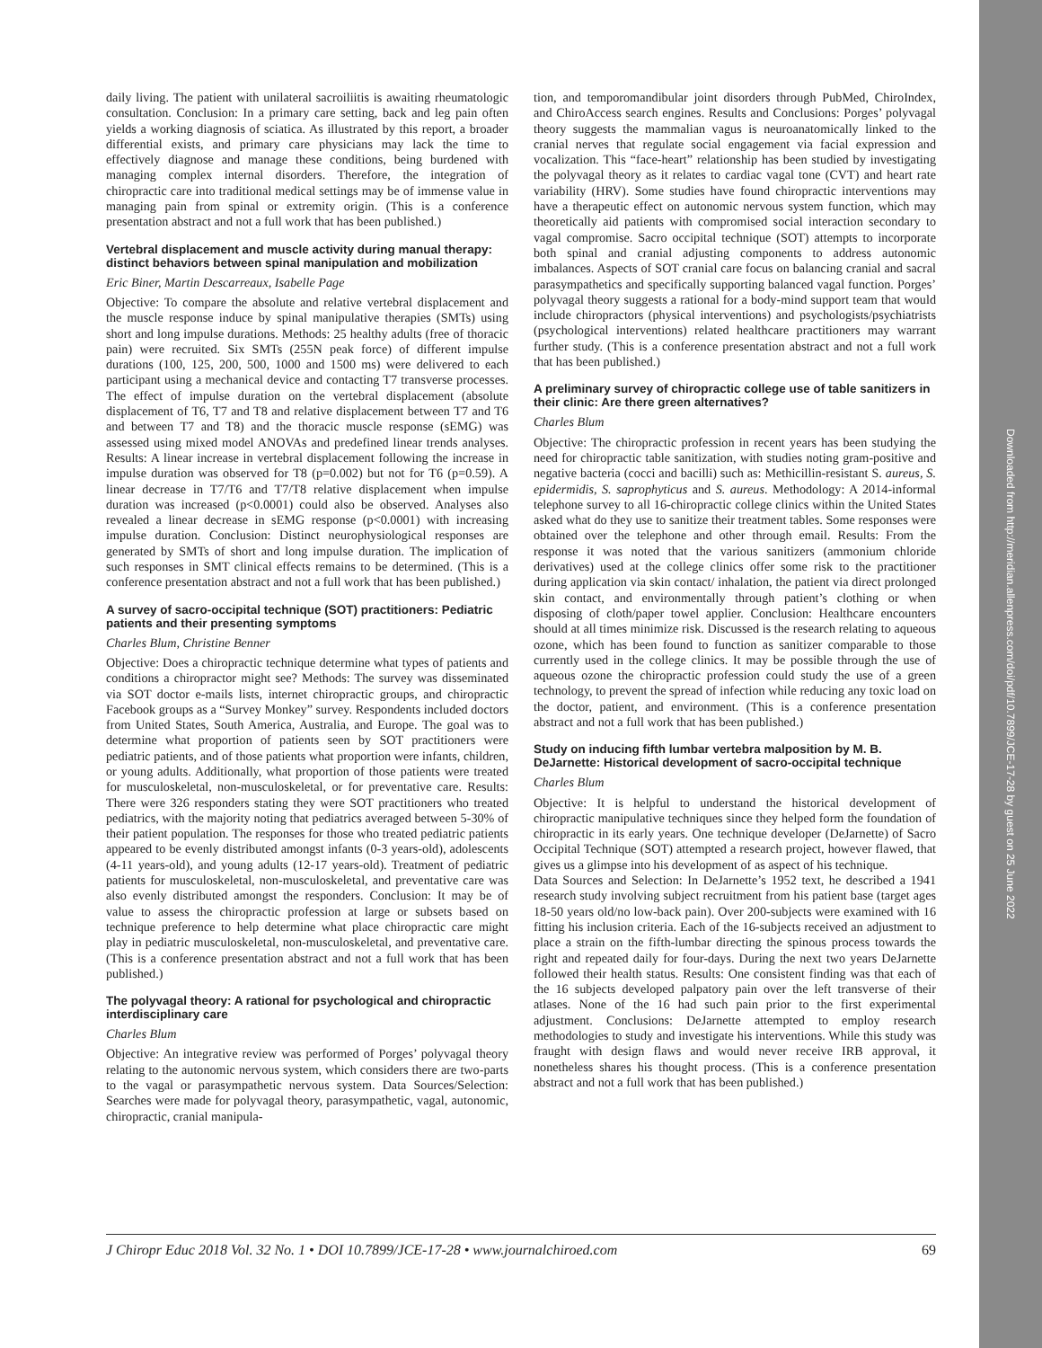Downloaded from http://meridian.allenpress.com/doi/pdf/10.7899/JCE-17-28 by guest on 25 June 2022
daily living. The patient with unilateral sacroiliitis is awaiting rheumatologic consultation. Conclusion: In a primary care setting, back and leg pain often yields a working diagnosis of sciatica. As illustrated by this report, a broader differential exists, and primary care physicians may lack the time to effectively diagnose and manage these conditions, being burdened with managing complex internal disorders. Therefore, the integration of chiropractic care into traditional medical settings may be of immense value in managing pain from spinal or extremity origin. (This is a conference presentation abstract and not a full work that has been published.)
Vertebral displacement and muscle activity during manual therapy: distinct behaviors between spinal manipulation and mobilization
Eric Biner, Martin Descarreaux, Isabelle Page
Objective: To compare the absolute and relative vertebral displacement and the muscle response induce by spinal manipulative therapies (SMTs) using short and long impulse durations. Methods: 25 healthy adults (free of thoracic pain) were recruited. Six SMTs (255N peak force) of different impulse durations (100, 125, 200, 500, 1000 and 1500 ms) were delivered to each participant using a mechanical device and contacting T7 transverse processes. The effect of impulse duration on the vertebral displacement (absolute displacement of T6, T7 and T8 and relative displacement between T7 and T6 and between T7 and T8) and the thoracic muscle response (sEMG) was assessed using mixed model ANOVAs and predefined linear trends analyses. Results: A linear increase in vertebral displacement following the increase in impulse duration was observed for T8 (p=0.002) but not for T6 (p=0.59). A linear decrease in T7/T6 and T7/T8 relative displacement when impulse duration was increased (p<0.0001) could also be observed. Analyses also revealed a linear decrease in sEMG response (p<0.0001) with increasing impulse duration. Conclusion: Distinct neurophysiological responses are generated by SMTs of short and long impulse duration. The implication of such responses in SMT clinical effects remains to be determined. (This is a conference presentation abstract and not a full work that has been published.)
A survey of sacro-occipital technique (SOT) practitioners: Pediatric patients and their presenting symptoms
Charles Blum, Christine Benner
Objective: Does a chiropractic technique determine what types of patients and conditions a chiropractor might see? Methods: The survey was disseminated via SOT doctor e-mails lists, internet chiropractic groups, and chiropractic Facebook groups as a “Survey Monkey” survey. Respondents included doctors from United States, South America, Australia, and Europe. The goal was to determine what proportion of patients seen by SOT practitioners were pediatric patients, and of those patients what proportion were infants, children, or young adults. Additionally, what proportion of those patients were treated for musculoskeletal, non-musculoskeletal, or for preventative care. Results: There were 326 responders stating they were SOT practitioners who treated pediatrics, with the majority noting that pediatrics averaged between 5-30% of their patient population. The responses for those who treated pediatric patients appeared to be evenly distributed amongst infants (0-3 years-old), adolescents (4-11 years-old), and young adults (12-17 years-old). Treatment of pediatric patients for musculoskeletal, non-musculoskeletal, and preventative care was also evenly distributed amongst the responders. Conclusion: It may be of value to assess the chiropractic profession at large or subsets based on technique preference to help determine what place chiropractic care might play in pediatric musculoskeletal, non-musculoskeletal, and preventative care. (This is a conference presentation abstract and not a full work that has been published.)
The polyvagal theory: A rational for psychological and chiropractic interdisciplinary care
Charles Blum
Objective: An integrative review was performed of Porges’ polyvagal theory relating to the autonomic nervous system, which considers there are two-parts to the vagal or parasympathetic nervous system. Data Sources/Selection: Searches were made for polyvagal theory, parasympathetic, vagal, autonomic, chiropractic, cranial manipula-
tion, and temporomandibular joint disorders through PubMed, ChiroIndex, and ChiroAccess search engines. Results and Conclusions: Porges’ polyvagal theory suggests the mammalian vagus is neuroanatomically linked to the cranial nerves that regulate social engagement via facial expression and vocalization. This “face-heart” relationship has been studied by investigating the polyvagal theory as it relates to cardiac vagal tone (CVT) and heart rate variability (HRV). Some studies have found chiropractic interventions may have a therapeutic effect on autonomic nervous system function, which may theoretically aid patients with compromised social interaction secondary to vagal compromise. Sacro occipital technique (SOT) attempts to incorporate both spinal and cranial adjusting components to address autonomic imbalances. Aspects of SOT cranial care focus on balancing cranial and sacral parasympathetics and specifically supporting balanced vagal function. Porges’ polyvagal theory suggests a rational for a body-mind support team that would include chiropractors (physical interventions) and psychologists/psychiatrists (psychological interventions) related healthcare practitioners may warrant further study. (This is a conference presentation abstract and not a full work that has been published.)
A preliminary survey of chiropractic college use of table sanitizers in their clinic: Are there green alternatives?
Charles Blum
Objective: The chiropractic profession in recent years has been studying the need for chiropractic table sanitization, with studies noting gram-positive and negative bacteria (cocci and bacilli) such as: Methicillin-resistant S. aureus, S. epidermidis, S. saprophyticus and S. aureus. Methodology: A 2014-informal telephone survey to all 16-chiropractic college clinics within the United States asked what do they use to sanitize their treatment tables. Some responses were obtained over the telephone and other through email. Results: From the response it was noted that the various sanitizers (ammonium chloride derivatives) used at the college clinics offer some risk to the practitioner during application via skin contact/ inhalation, the patient via direct prolonged skin contact, and environmentally through patient’s clothing or when disposing of cloth/paper towel applier. Conclusion: Healthcare encounters should at all times minimize risk. Discussed is the research relating to aqueous ozone, which has been found to function as sanitizer comparable to those currently used in the college clinics. It may be possible through the use of aqueous ozone the chiropractic profession could study the use of a green technology, to prevent the spread of infection while reducing any toxic load on the doctor, patient, and environment. (This is a conference presentation abstract and not a full work that has been published.)
Study on inducing fifth lumbar vertebra malposition by M. B. DeJarnette: Historical development of sacro-occipital technique
Charles Blum
Objective: It is helpful to understand the historical development of chiropractic manipulative techniques since they helped form the foundation of chiropractic in its early years. One technique developer (DeJarnette) of Sacro Occipital Technique (SOT) attempted a research project, however flawed, that gives us a glimpse into his development of as aspect of his technique.
Data Sources and Selection: In DeJarnette’s 1952 text, he described a 1941 research study involving subject recruitment from his patient base (target ages 18-50 years old/no low-back pain). Over 200-subjects were examined with 16 fitting his inclusion criteria. Each of the 16-subjects received an adjustment to place a strain on the fifth-lumbar directing the spinous process towards the right and repeated daily for four-days. During the next two years DeJarnette followed their health status. Results: One consistent finding was that each of the 16 subjects developed palpatory pain over the left transverse of their atlases. None of the 16 had such pain prior to the first experimental adjustment. Conclusions: DeJarnette attempted to employ research methodologies to study and investigate his interventions. While this study was fraught with design flaws and would never receive IRB approval, it nonetheless shares his thought process. (This is a conference presentation abstract and not a full work that has been published.)
J Chiropr Educ 2018 Vol. 32 No. 1 • DOI 10.7899/JCE-17-28 • www.journalchiroed.com 69